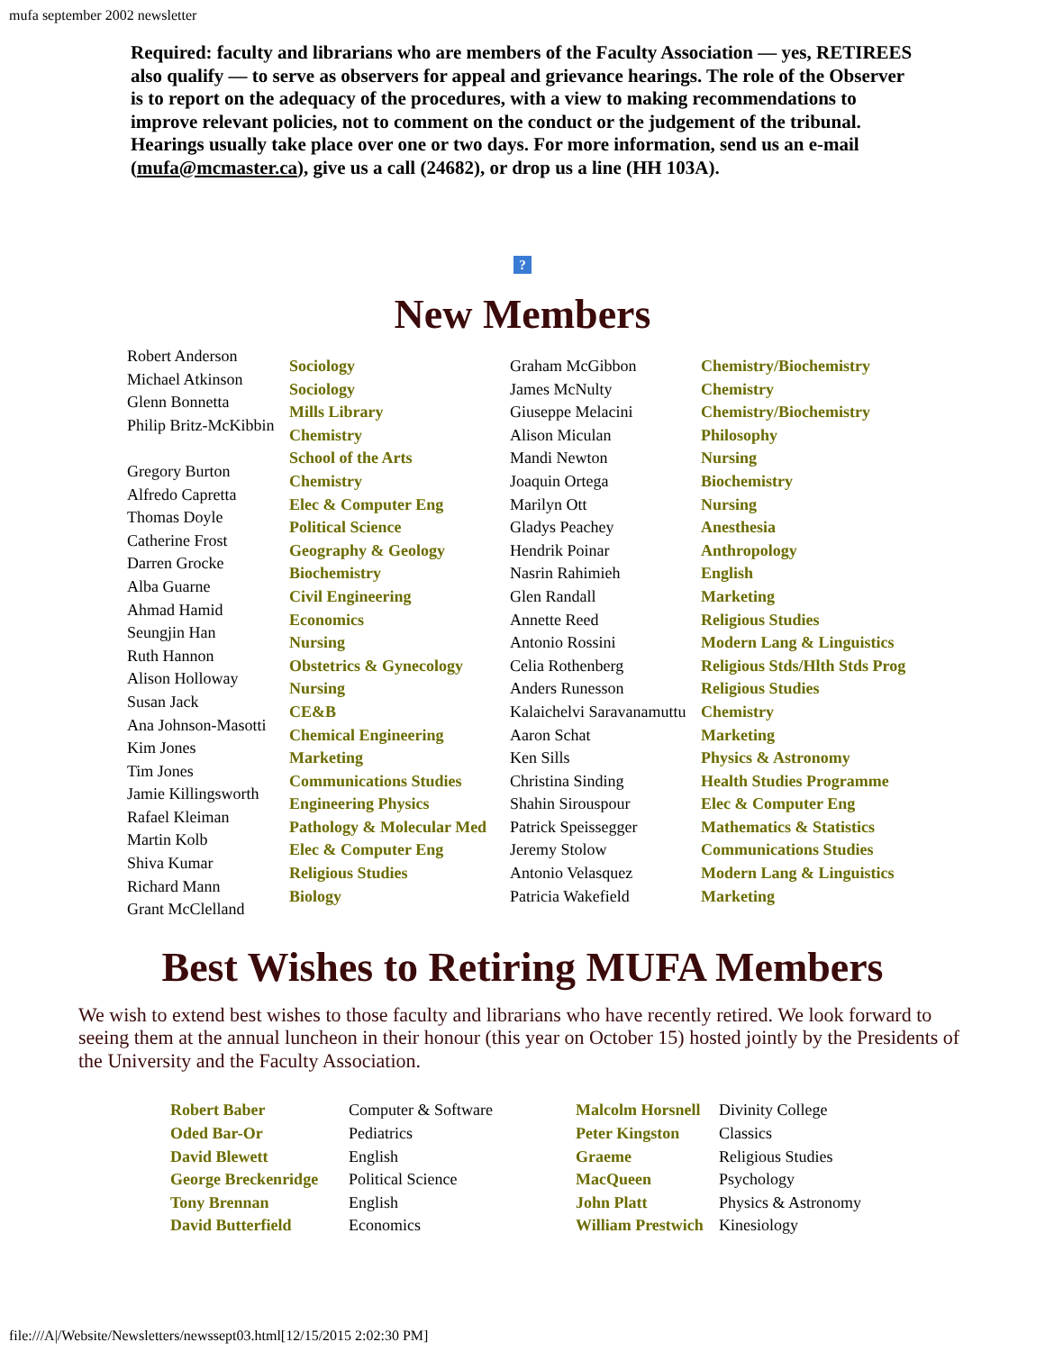mufa september 2002 newsletter
Required: faculty and librarians who are members of the Faculty Association — yes, RETIREES also qualify — to serve as observers for appeal and grievance hearings. The role of the Observer is to report on the adequacy of the procedures, with a view to making recommendations to improve relevant policies, not to comment on the conduct or the judgement of the tribunal. Hearings usually take place over one or two days. For more information, send us an e-mail (mufa@mcmaster.ca), give us a call (24682), or drop us a line (HH 103A).
?
New Members
Robert Anderson
Michael Atkinson
Glenn Bonnetta
Philip Britz-McKibbin
Gregory Burton
Alfredo Capretta
Thomas Doyle
Catherine Frost
Darren Grocke
Alba Guarne
Ahmad Hamid
Seungjin Han
Ruth Hannon
Alison Holloway
Susan Jack
Ana Johnson-Masotti
Kim Jones
Tim Jones
Jamie Killingsworth
Rafael Kleiman
Martin Kolb
Shiva Kumar
Richard Mann
Grant McClelland
Sociology
Sociology
Mills Library
Chemistry
School of the Arts
Chemistry
Elec & Computer Eng
Political Science
Geography & Geology
Biochemistry
Civil Engineering
Economics
Nursing
Obstetrics & Gynecology
Nursing
CE&B
Chemical Engineering
Marketing
Communications Studies
Engineering Physics
Pathology & Molecular Med
Elec & Computer Eng
Religious Studies
Biology
Graham McGibbon
James McNulty
Giuseppe Melacini
Alison Miculan
Mandi Newton
Joaquin Ortega
Marilyn Ott
Gladys Peachey
Hendrik Poinar
Nasrin Rahimieh
Glen Randall
Annette Reed
Antonio Rossini
Celia Rothenberg
Anders Runesson
Kalaichelvi Saravanamuttu
Aaron Schat
Ken Sills
Christina Sinding
Shahin Sirouspour
Patrick Speissegger
Jeremy Stolow
Antonio Velasquez
Patricia Wakefield
Chemistry/Biochemistry
Chemistry
Chemistry/Biochemistry
Philosophy
Nursing
Biochemistry
Nursing
Anesthesia
Anthropology
English
Marketing
Religious Studies
Modern Lang & Linguistics
Religious Stds/Hlth Stds Prog
Religious Studies
Chemistry
Marketing
Physics & Astronomy
Health Studies Programme
Elec & Computer Eng
Mathematics & Statistics
Communications Studies
Modern Lang & Linguistics
Marketing
Best Wishes to Retiring MUFA Members
We wish to extend best wishes to those faculty and librarians who have recently retired. We look forward to seeing them at the annual luncheon in their honour (this year on October 15) hosted jointly by the Presidents of the University and the Faculty Association.
| Robert Baber | Computer & Software | Malcolm Horsnell | Divinity College |
| Oded Bar-Or | Pediatrics | Peter Kingston | Classics |
| David Blewett | English | Graeme | Religious Studies |
| George Breckenridge | Political Science | MacQueen | Psychology |
| Tony Brennan | English | John Platt | Physics & Astronomy |
| David Butterfield | Economics | William Prestwich | Kinesiology |
file:///A|/Website/Newsletters/newssept03.html[12/15/2015 2:02:30 PM]